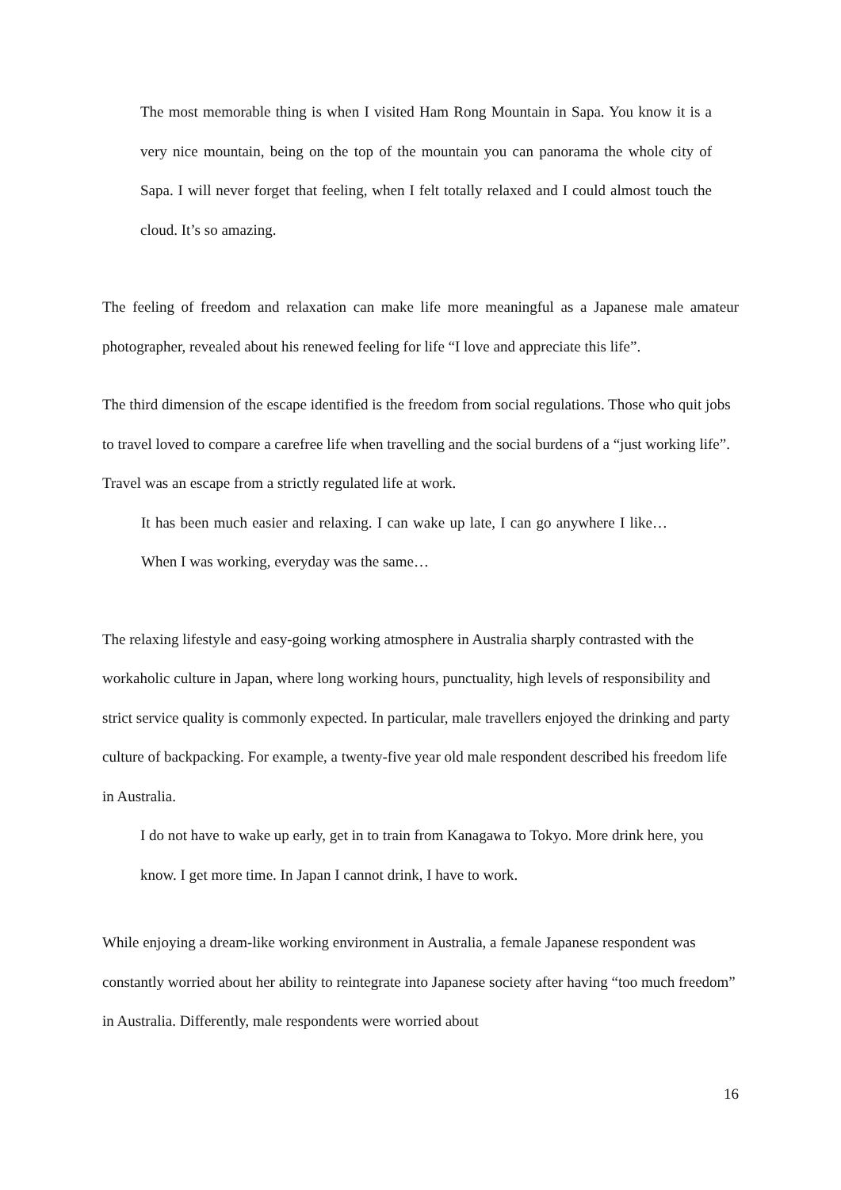The most memorable thing is when I visited Ham Rong Mountain in Sapa. You know it is a very nice mountain, being on the top of the mountain you can panorama the whole city of Sapa. I will never forget that feeling, when I felt totally relaxed and I could almost touch the cloud. It’s so amazing.
The feeling of freedom and relaxation can make life more meaningful as a Japanese male amateur photographer, revealed about his renewed feeling for life “I love and appreciate this life”.
The third dimension of the escape identified is the freedom from social regulations. Those who quit jobs to travel loved to compare a carefree life when travelling and the social burdens of a “just working life”. Travel was an escape from a strictly regulated life at work.
It has been much easier and relaxing. I can wake up late, I can go anywhere I like…When I was working, everyday was the same…
The relaxing lifestyle and easy-going working atmosphere in Australia sharply contrasted with the workaholic culture in Japan, where long working hours, punctuality, high levels of responsibility and strict service quality is commonly expected. In particular, male travellers enjoyed the drinking and party culture of backpacking. For example, a twenty-five year old male respondent described his freedom life in Australia.
I do not have to wake up early, get in to train from Kanagawa to Tokyo. More drink here, you know. I get more time. In Japan I cannot drink, I have to work.
While enjoying a dream-like working environment in Australia, a female Japanese respondent was constantly worried about her ability to reintegrate into Japanese society after having “too much freedom” in Australia. Differently, male respondents were worried about
16